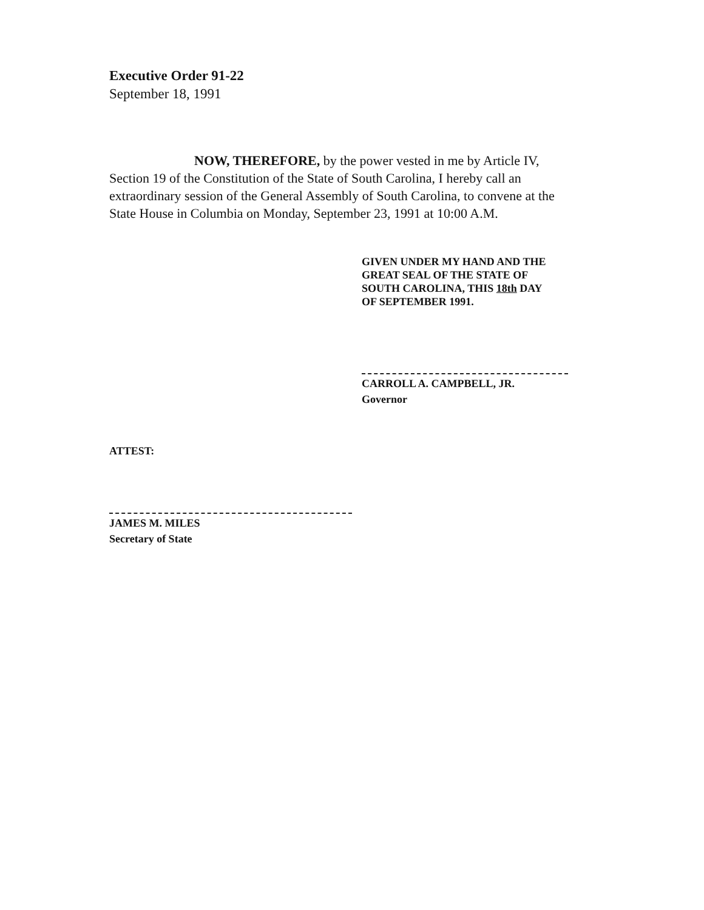Executive Order 91-22
September 18, 1991
NOW, THEREFORE, by the power vested in me by Article IV, Section 19 of the Constitution of the State of South Carolina, I hereby call an extraordinary session of the General Assembly of South Carolina, to convene at the State House in Columbia on Monday, September 23, 1991 at 10:00 A.M.
GIVEN UNDER MY HAND AND THE
GREAT SEAL OF THE STATE OF
SOUTH CAROLINA, THIS 18th DAY
OF SEPTEMBER 1991.
CARROLL A. CAMPBELL, JR.
Governor
ATTEST:
JAMES M. MILES
Secretary of State